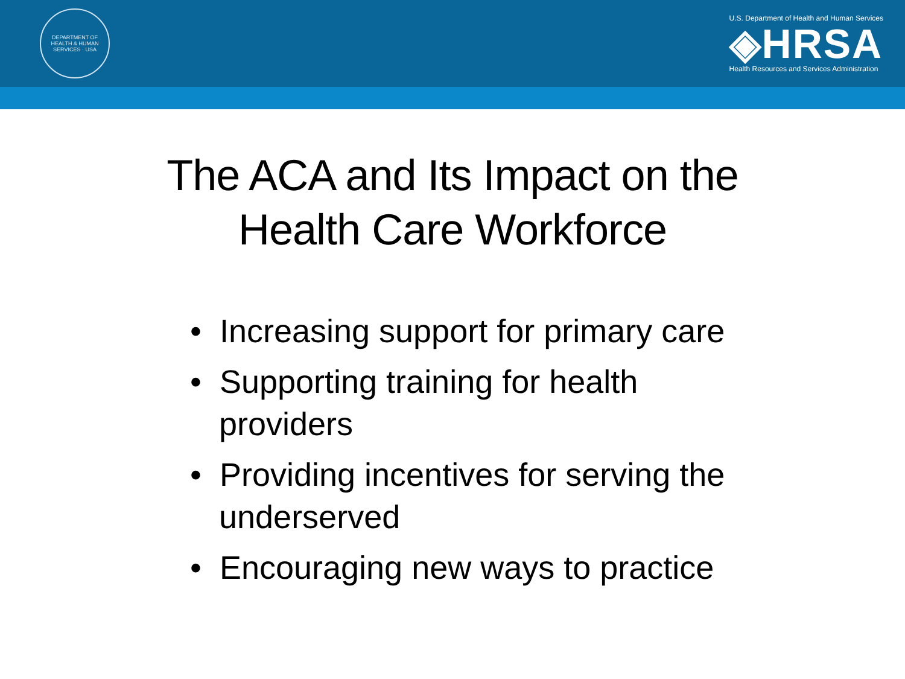DEPARTMENT OF HEALTH & HUMAN SERVICES · USA
U.S. Department of Health and Human Services
◈HRSA
Health Resources and Services Administration
The ACA and Its Impact on the
Health Care Workforce
• Increasing support for primary care
• Supporting training for health providers
• Providing incentives for serving the underserved
• Encouraging new ways to practice